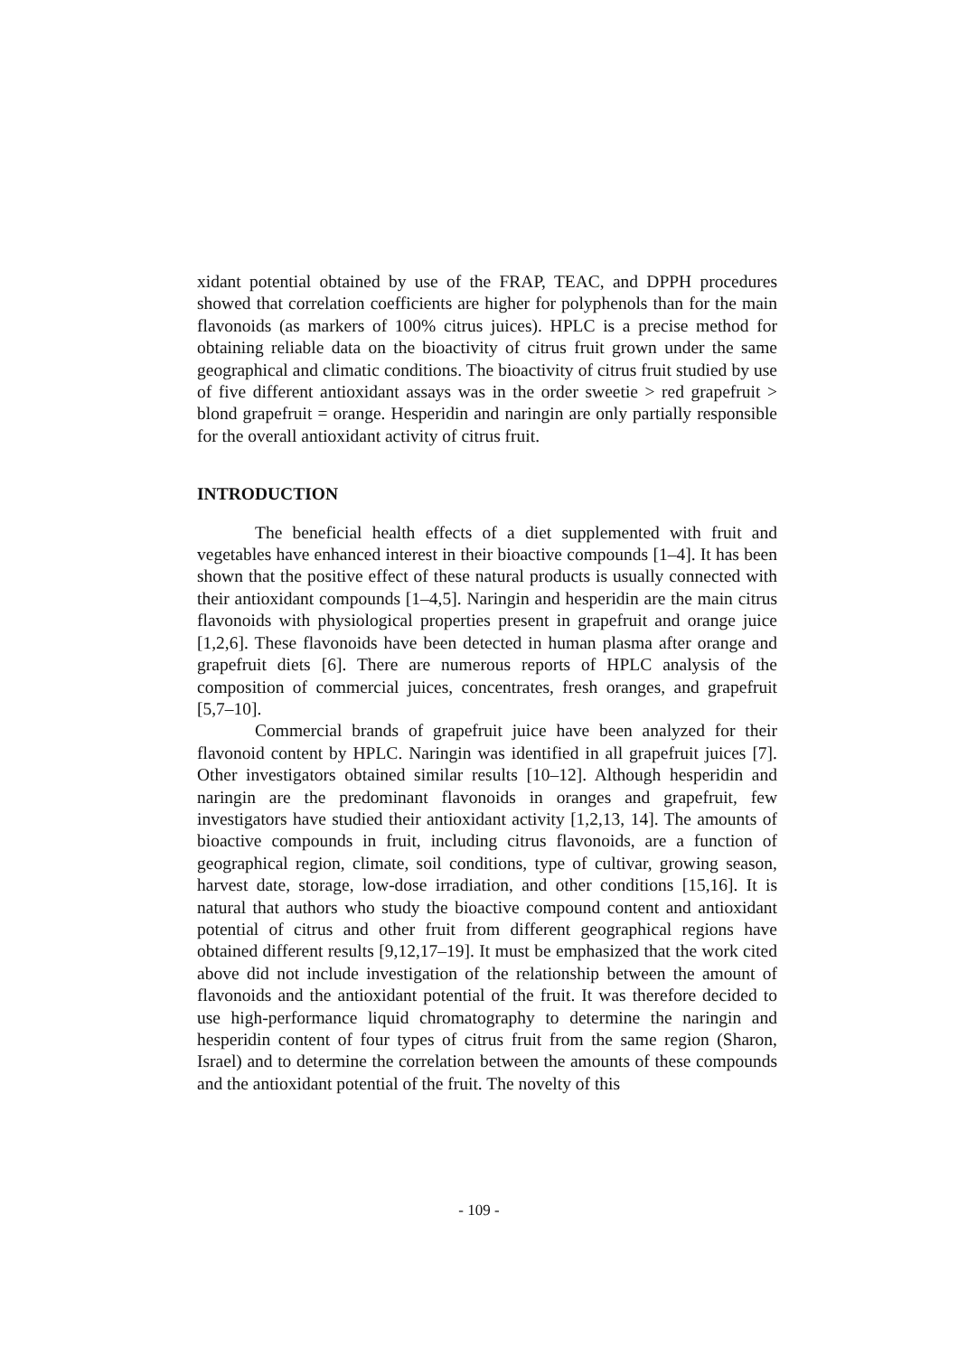xidant potential obtained by use of the FRAP, TEAC, and DPPH procedures showed that correlation coefficients are higher for polyphenols than for the main flavonoids (as markers of 100% citrus juices). HPLC is a precise method for obtaining reliable data on the bioactivity of citrus fruit grown under the same geographical and climatic conditions. The bioactivity of citrus fruit studied by use of five different antioxidant assays was in the order sweetie > red grapefruit > blond grapefruit = orange. Hesperidin and naringin are only partially responsible for the overall antioxidant activity of citrus fruit.
INTRODUCTION
The beneficial health effects of a diet supplemented with fruit and vegetables have enhanced interest in their bioactive compounds [1–4]. It has been shown that the positive effect of these natural products is usually connected with their antioxidant compounds [1–4,5]. Naringin and hesperidin are the main citrus flavonoids with physiological properties present in grapefruit and orange juice [1,2,6]. These flavonoids have been detected in human plasma after orange and grapefruit diets [6]. There are numerous reports of HPLC analysis of the composition of commercial juices, concentrates, fresh oranges, and grapefruit [5,7–10].
Commercial brands of grapefruit juice have been analyzed for their flavonoid content by HPLC. Naringin was identified in all grapefruit juices [7]. Other investigators obtained similar results [10–12]. Although hesperidin and naringin are the predominant flavonoids in oranges and grapefruit, few investigators have studied their antioxidant activity [1,2,13, 14]. The amounts of bioactive compounds in fruit, including citrus flavonoids, are a function of geographical region, climate, soil conditions, type of cultivar, growing season, harvest date, storage, low-dose irradiation, and other conditions [15,16]. It is natural that authors who study the bioactive compound content and antioxidant potential of citrus and other fruit from different geographical regions have obtained different results [9,12,17–19]. It must be emphasized that the work cited above did not include investigation of the relationship between the amount of flavonoids and the antioxidant potential of the fruit. It was therefore decided to use high-performance liquid chromatography to determine the naringin and hesperidin content of four types of citrus fruit from the same region (Sharon, Israel) and to determine the correlation between the amounts of these compounds and the antioxidant potential of the fruit. The novelty of this
- 109 -